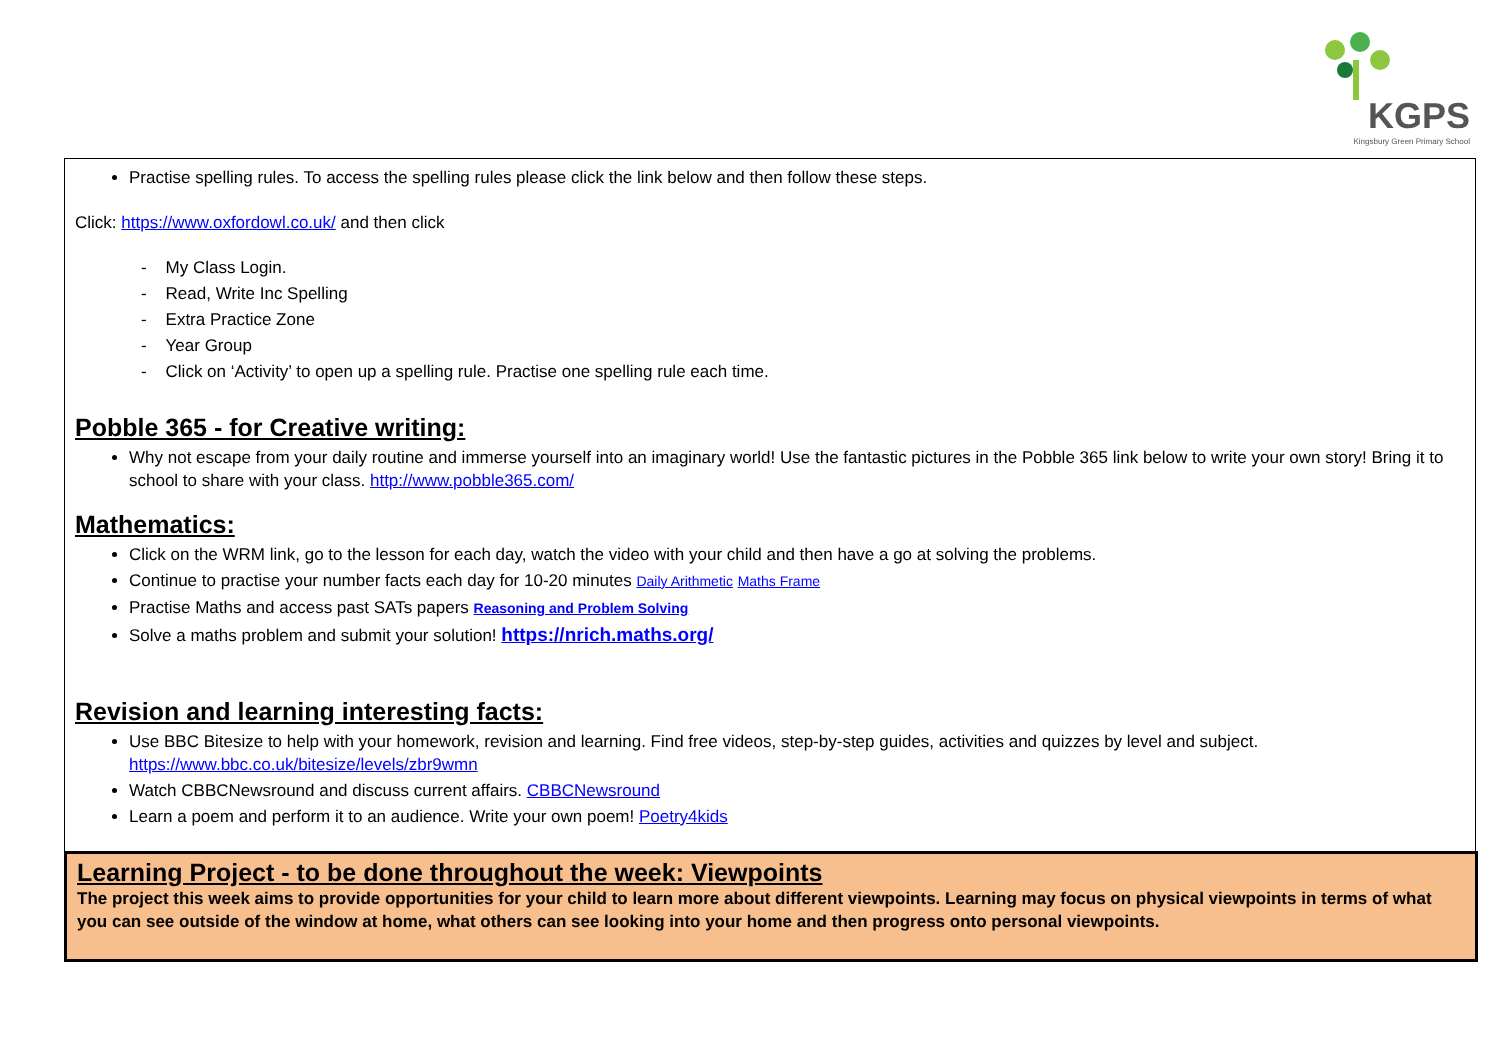KGPS
Kingsbury Green Primary School
Practise spelling rules. To access the spelling rules please click the link below and then follow these steps.
Click: https://www.oxfordowl.co.uk/ and then click
- My Class Login.
- Read, Write Inc Spelling
- Extra Practice Zone
- Year Group
- Click on ‘Activity’ to open up a spelling rule. Practise one spelling rule each time.
Pobble 365 - for Creative writing:
Why not escape from your daily routine and immerse yourself into an imaginary world! Use the fantastic pictures in the Pobble 365 link below to write your own story! Bring it to school to share with your class. http://www.pobble365.com/
Mathematics:
Click on the WRM link, go to the lesson for each day, watch the video with your child and then have a go at solving the problems.
Continue to practise your number facts each day for 10-20 minutes Daily Arithmetic Maths Frame
Practise Maths and access past SATs papers Reasoning and Problem Solving
Solve a maths problem and submit your solution! https://nrich.maths.org/
Revision and learning interesting facts:
Use BBC Bitesize to help with your homework, revision and learning. Find free videos, step-by-step guides, activities and quizzes by level and subject. https://www.bbc.co.uk/bitesize/levels/zbr9wmn
Watch CBBCNewsround and discuss current affairs. CBBCNewsround
Learn a poem and perform it to an audience. Write your own poem! Poetry4kids
Learning Project - to be done throughout the week: Viewpoints
The project this week aims to provide opportunities for your child to learn more about different viewpoints. Learning may focus on physical viewpoints in terms of what you can see outside of the window at home, what others can see looking into your home and then progress onto personal viewpoints.